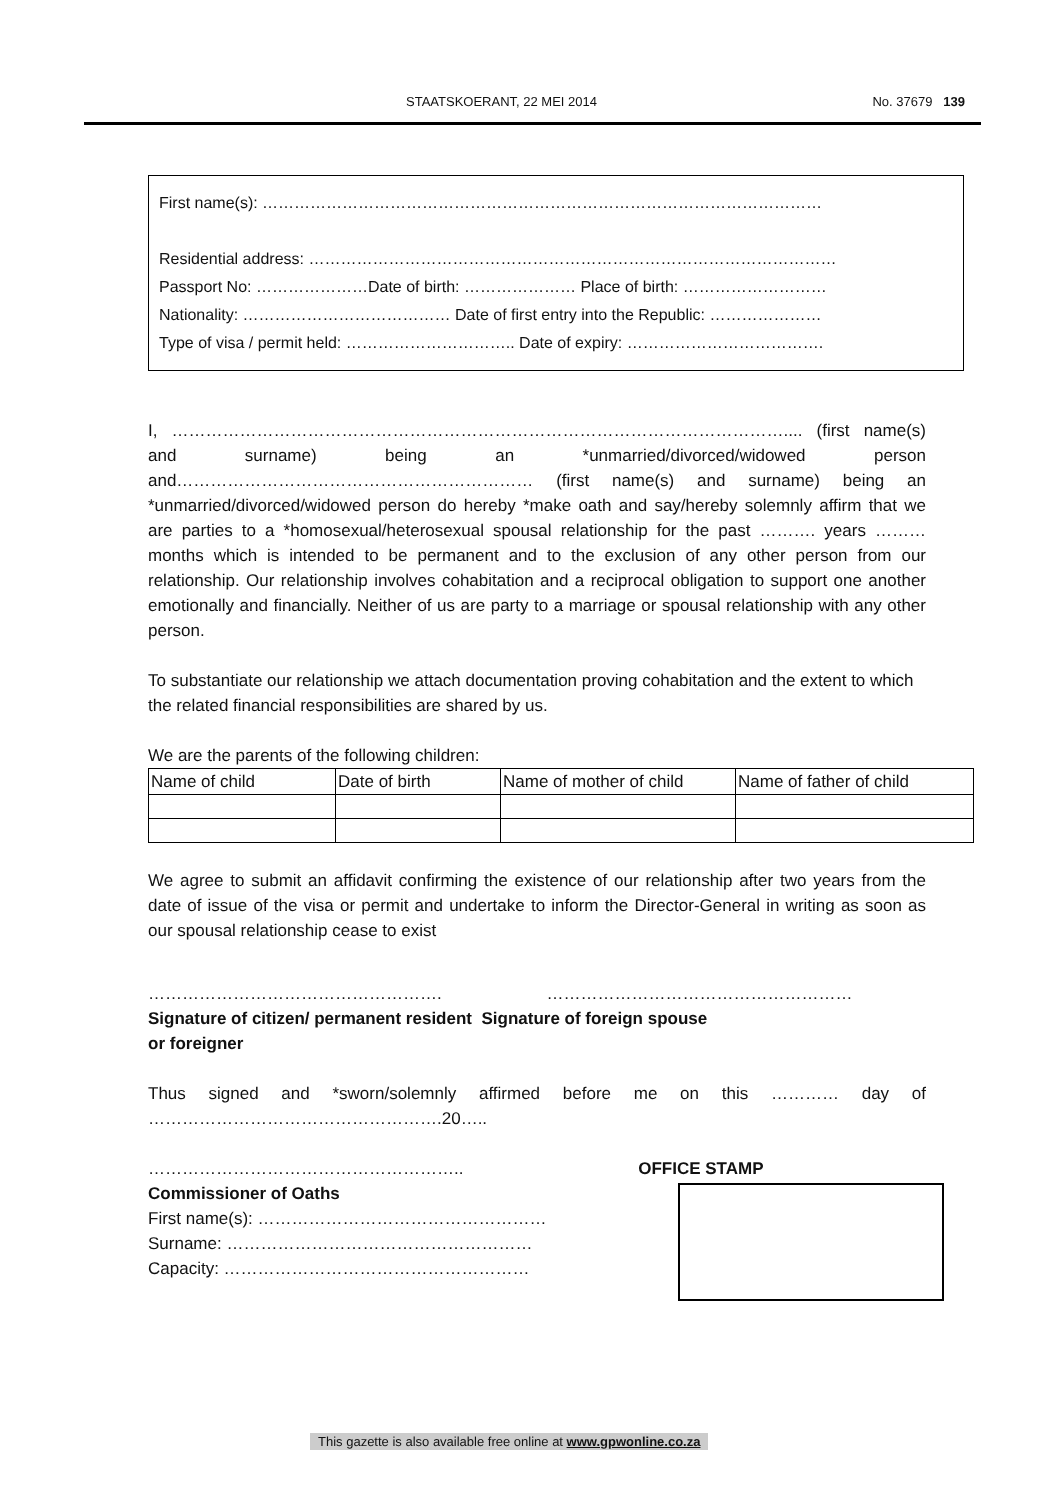STAATSKOERANT, 22 MEI 2014 No. 37679 139
First name(s): ……………………………………………………………………………………………
Residential address: ………………………………………………………………………………………
Passport No: …………………Date of birth: ………………… Place of birth: ………………………
Nationality: ………………………………… Date of first entry into the Republic: …………………
Type of visa / permit held: ………………………….. Date of expiry: ……………………………….
I, ……………………………………………………………………………………………….... (first name(s) and surname) being an *unmarried/divorced/widowed person and……………………………………………………… (first name(s) and surname) being an *unmarried/divorced/widowed person do hereby *make oath and say/hereby solemnly affirm that we are parties to a *homosexual/heterosexual spousal relationship for the past ………. years ……… months which is intended to be permanent and to the exclusion of any other person from our relationship. Our relationship involves cohabitation and a reciprocal obligation to support one another emotionally and financially. Neither of us are party to a marriage or spousal relationship with any other person.
To substantiate our relationship we attach documentation proving cohabitation and the extent to which the related financial responsibilities are shared by us.
We are the parents of the following children:
| Name of child | Date of birth | Name of mother of child | Name of father of child |
We agree to submit an affidavit confirming the existence of our relationship after two years from the date of issue of the visa or permit and undertake to inform the Director-General in writing as soon as our spousal relationship cease to exist
……………………………………………. ………………………………………………
Signature of citizen/ permanent resident Signature of foreign spouse
or foreigner
Thus signed and *sworn/solemnly affirmed before me on this ………… day of …………………………………………….20…..
……………………………………………….. OFFICE STAMP
Commissioner of Oaths
First name(s): ……………………………………………
Surname: ………………………………………………
Capacity: ………………………………………………
This gazette is also available free online at www.gpwonline.co.za